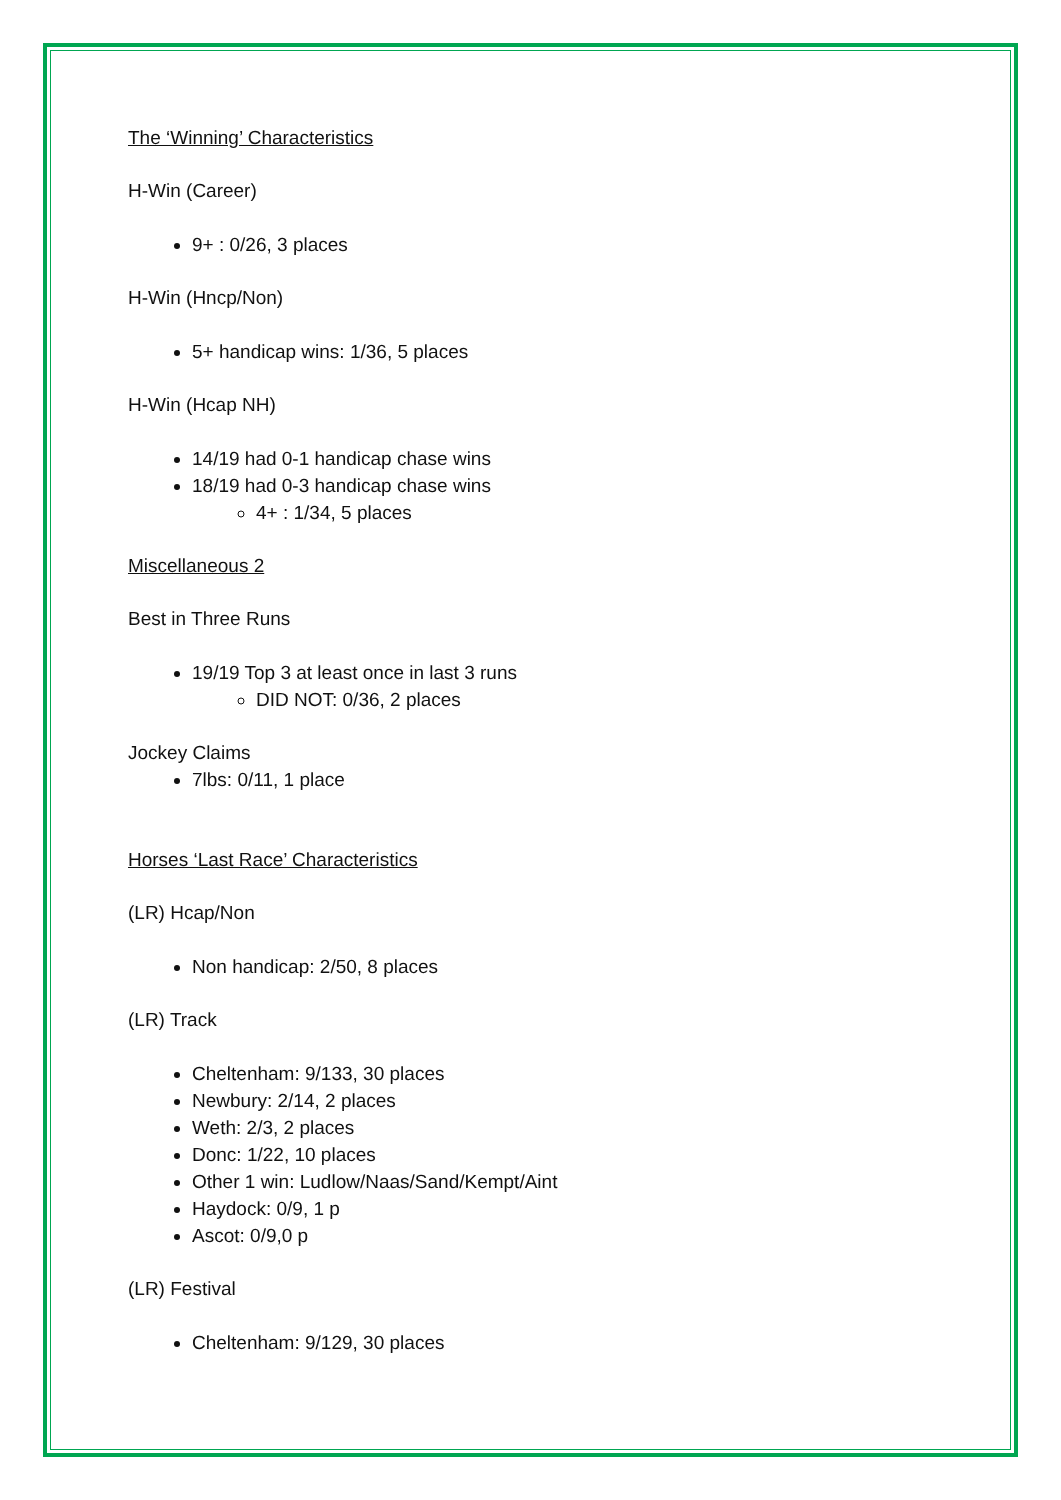The ‘Winning’ Characteristics
H-Win (Career)
9+ : 0/26, 3 places
H-Win (Hncp/Non)
5+ handicap wins: 1/36, 5 places
H-Win (Hcap NH)
14/19 had 0-1 handicap chase wins
18/19 had 0-3 handicap chase wins
4+ : 1/34, 5 places
Miscellaneous 2
Best in Three Runs
19/19 Top 3 at least once in last 3 runs
DID NOT: 0/36, 2 places
Jockey Claims
7lbs: 0/11, 1 place
Horses ‘Last Race’ Characteristics
(LR) Hcap/Non
Non handicap: 2/50, 8 places
(LR) Track
Cheltenham: 9/133, 30 places
Newbury: 2/14, 2 places
Weth: 2/3, 2 places
Donc: 1/22, 10 places
Other 1 win: Ludlow/Naas/Sand/Kempt/Aint
Haydock: 0/9, 1 p
Ascot: 0/9,0 p
(LR) Festival
Cheltenham: 9/129, 30 places